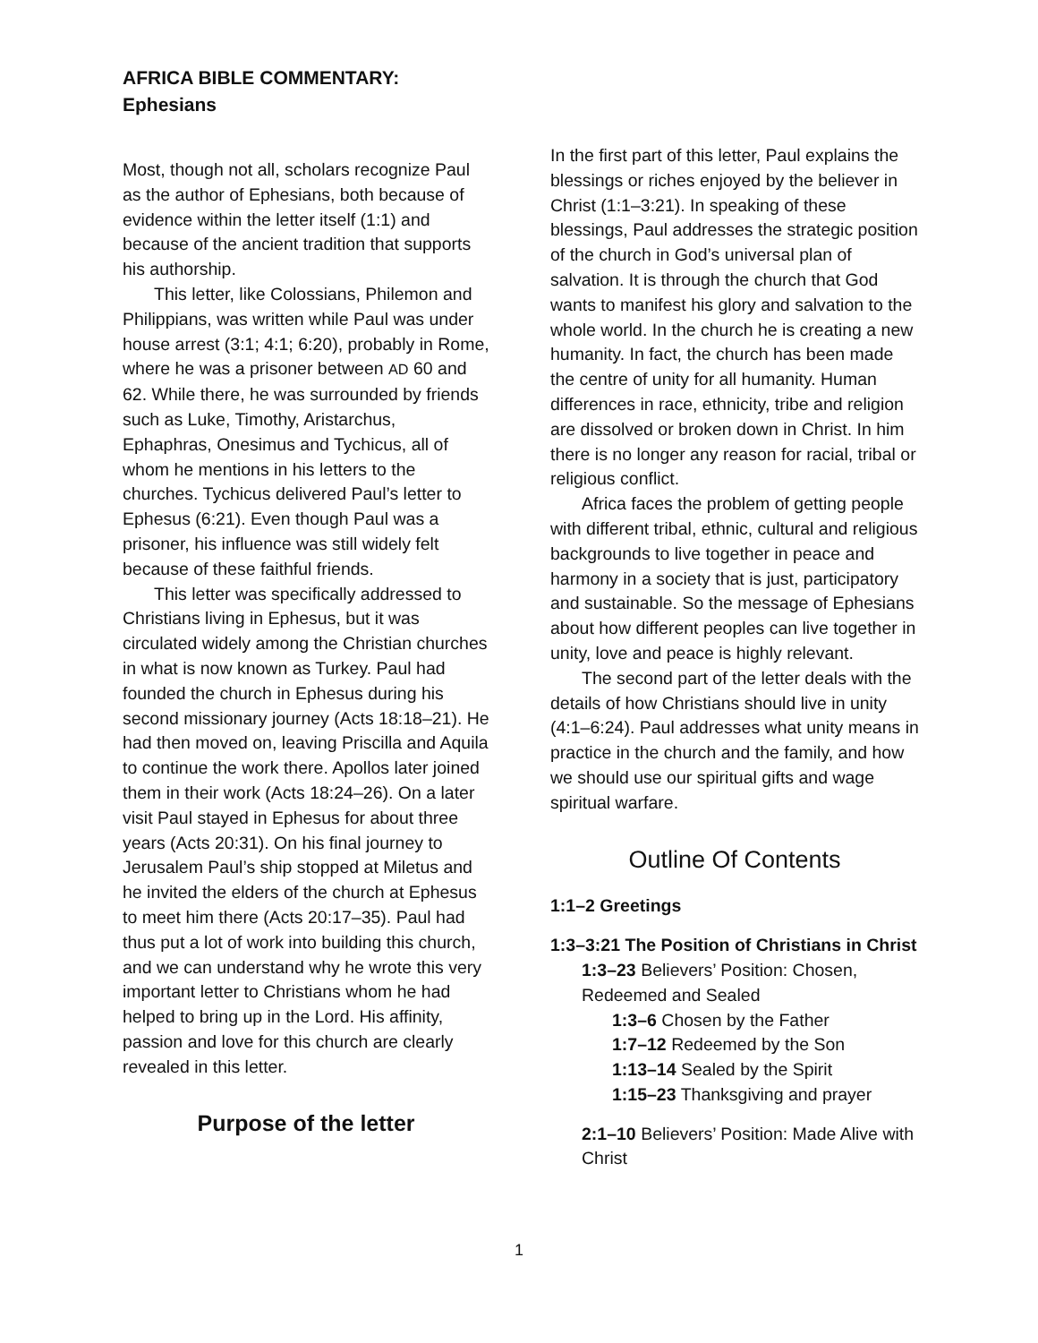AFRICA BIBLE COMMENTARY:
Ephesians
Most, though not all, scholars recognize Paul as the author of Ephesians, both because of evidence within the letter itself (1:1) and because of the ancient tradition that supports his authorship.
This letter, like Colossians, Philemon and Philippians, was written while Paul was under house arrest (3:1; 4:1; 6:20), probably in Rome, where he was a prisoner between AD 60 and 62. While there, he was surrounded by friends such as Luke, Timothy, Aristarchus, Ephaphras, Onesimus and Tychicus, all of whom he mentions in his letters to the churches. Tychicus delivered Paul’s letter to Ephesus (6:21). Even though Paul was a prisoner, his influence was still widely felt because of these faithful friends.
This letter was specifically addressed to Christians living in Ephesus, but it was circulated widely among the Christian churches in what is now known as Turkey. Paul had founded the church in Ephesus during his second missionary journey (Acts 18:18–21). He had then moved on, leaving Priscilla and Aquila to continue the work there. Apollos later joined them in their work (Acts 18:24–26). On a later visit Paul stayed in Ephesus for about three years (Acts 20:31). On his final journey to Jerusalem Paul’s ship stopped at Miletus and he invited the elders of the church at Ephesus to meet him there (Acts 20:17–35). Paul had thus put a lot of work into building this church, and we can understand why he wrote this very important letter to Christians whom he had helped to bring up in the Lord. His affinity, passion and love for this church are clearly revealed in this letter.
Purpose of the letter
In the first part of this letter, Paul explains the blessings or riches enjoyed by the believer in Christ (1:1–3:21). In speaking of these blessings, Paul addresses the strategic position of the church in God’s universal plan of salvation. It is through the church that God wants to manifest his glory and salvation to the whole world. In the church he is creating a new humanity. In fact, the church has been made the centre of unity for all humanity. Human differences in race, ethnicity, tribe and religion are dissolved or broken down in Christ. In him there is no longer any reason for racial, tribal or religious conflict.
Africa faces the problem of getting people with different tribal, ethnic, cultural and religious backgrounds to live together in peace and harmony in a society that is just, participatory and sustainable. So the message of Ephesians about how different peoples can live together in unity, love and peace is highly relevant.
The second part of the letter deals with the details of how Christians should live in unity (4:1–6:24). Paul addresses what unity means in practice in the church and the family, and how we should use our spiritual gifts and wage spiritual warfare.
Outline Of Contents
1:1–2 Greetings
1:3–3:21 The Position of Christians in Christ
1:3–23 Believers’ Position: Chosen, Redeemed and Sealed
1:3–6 Chosen by the Father
1:7–12 Redeemed by the Son
1:13–14 Sealed by the Spirit
1:15–23 Thanksgiving and prayer
2:1–10 Believers’ Position: Made Alive with Christ
1